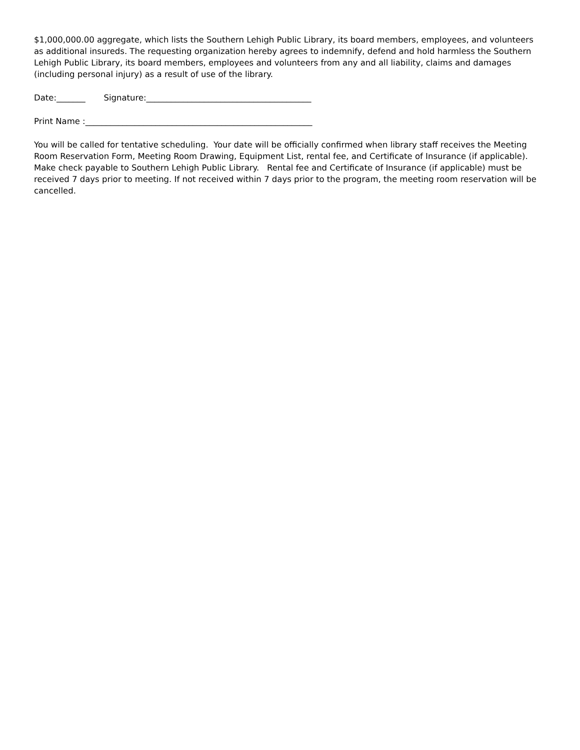$1,000,000.00 aggregate, which lists the Southern Lehigh Public Library, its board members, employees, and volunteers as additional insureds. The requesting organization hereby agrees to indemnify, defend and hold harmless the Southern Lehigh Public Library, its board members, employees and volunteers from any and all liability, claims and damages (including personal injury) as a result of use of the library.
Date:_______ Signature:________________________________________
Print Name :_______________________________________________________
You will be called for tentative scheduling. Your date will be officially confirmed when library staff receives the Meeting Room Reservation Form, Meeting Room Drawing, Equipment List, rental fee, and Certificate of Insurance (if applicable). Make check payable to Southern Lehigh Public Library. Rental fee and Certificate of Insurance (if applicable) must be received 7 days prior to meeting. If not received within 7 days prior to the program, the meeting room reservation will be cancelled.